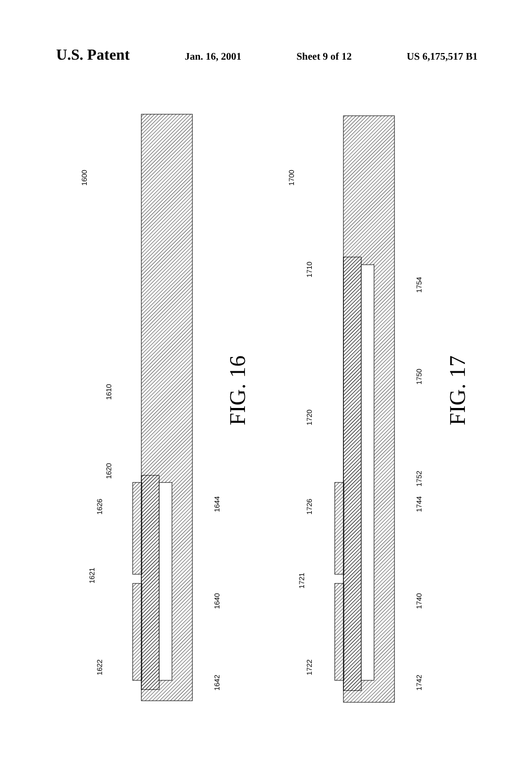U.S. Patent Jan. 16, 2001 Sheet 9 of 12 US 6,175,517 B1
1600
1610
1620
1626
1621
1622
1644
1640
1642
FIG. 16
1700
1710
1720
1726
1721
1722
1754
1750
1752
1744
1740
1742
FIG. 17